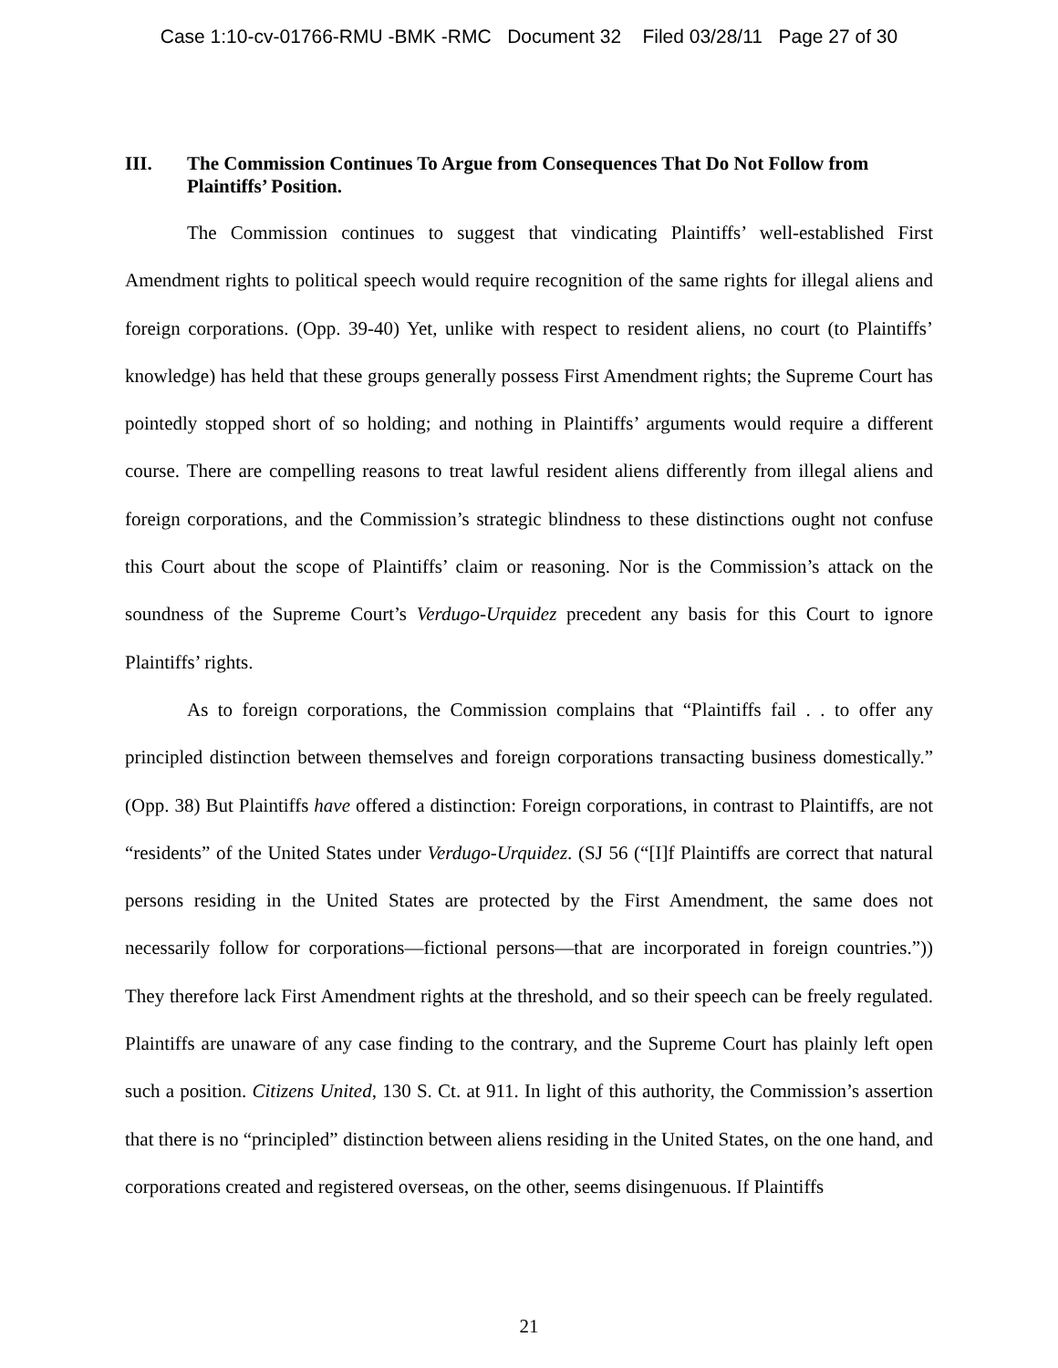Case 1:10-cv-01766-RMU -BMK -RMC Document 32 Filed 03/28/11 Page 27 of 30
III. The Commission Continues To Argue from Consequences That Do Not Follow from Plaintiffs’ Position.
The Commission continues to suggest that vindicating Plaintiffs’ well-established First Amendment rights to political speech would require recognition of the same rights for illegal aliens and foreign corporations. (Opp. 39-40) Yet, unlike with respect to resident aliens, no court (to Plaintiffs’ knowledge) has held that these groups generally possess First Amendment rights; the Supreme Court has pointedly stopped short of so holding; and nothing in Plaintiffs’ arguments would require a different course. There are compelling reasons to treat lawful resident aliens differently from illegal aliens and foreign corporations, and the Commission’s strategic blindness to these distinctions ought not confuse this Court about the scope of Plaintiffs’ claim or reasoning. Nor is the Commission’s attack on the soundness of the Supreme Court’s Verdugo-Urquidez precedent any basis for this Court to ignore Plaintiffs’ rights.
As to foreign corporations, the Commission complains that “Plaintiffs fail . . to offer any principled distinction between themselves and foreign corporations transacting business domestically.” (Opp. 38) But Plaintiffs have offered a distinction: Foreign corporations, in contrast to Plaintiffs, are not “residents” of the United States under Verdugo-Urquidez. (SJ 56 (“[I]f Plaintiffs are correct that natural persons residing in the United States are protected by the First Amendment, the same does not necessarily follow for corporations—fictional persons—that are incorporated in foreign countries.”)) They therefore lack First Amendment rights at the threshold, and so their speech can be freely regulated. Plaintiffs are unaware of any case finding to the contrary, and the Supreme Court has plainly left open such a position. Citizens United, 130 S. Ct. at 911. In light of this authority, the Commission’s assertion that there is no “principled” distinction between aliens residing in the United States, on the one hand, and corporations created and registered overseas, on the other, seems disingenuous. If Plaintiffs
21